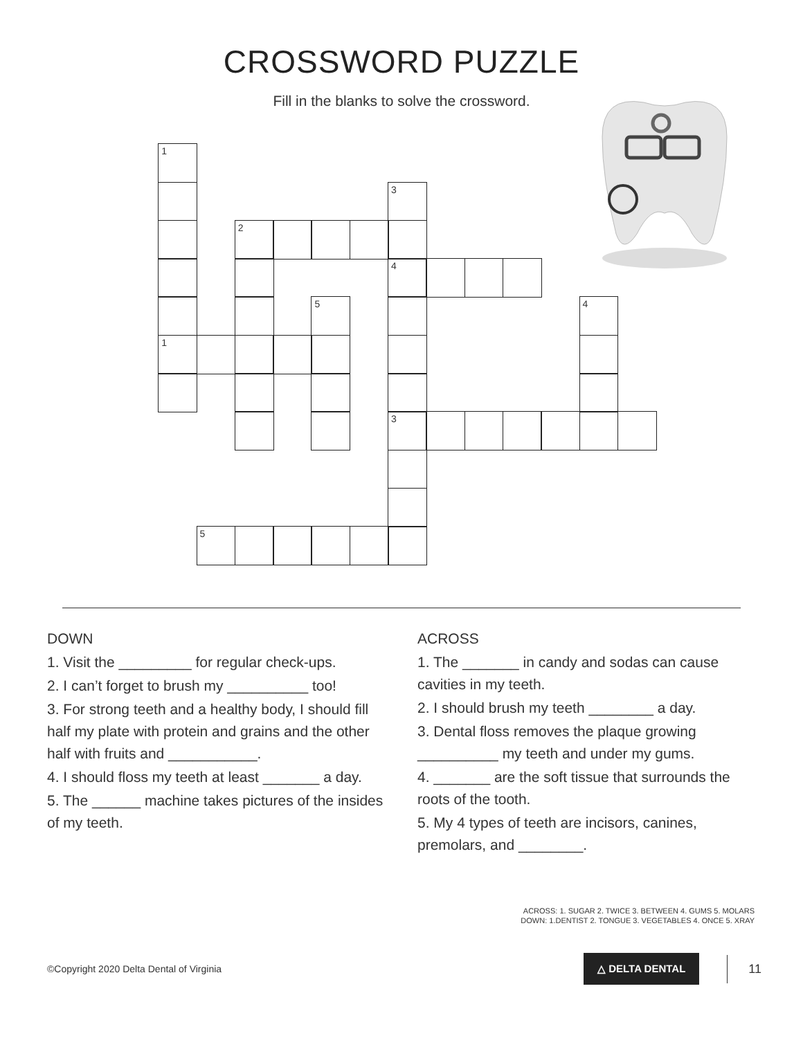CROSSWORD PUZZLE
Fill in the blanks to solve the crossword.
1
3
2
4
5
4
1
3
5
DOWN
1. Visit the _________ for regular check-ups.
2. I can’t forget to brush my __________ too!
3. For strong teeth and a healthy body, I should fill half my plate with protein and grains and the other half with fruits and ___________.
4. I should floss my teeth at least _______ a day.
5. The ______ machine takes pictures of the insides of my teeth.
ACROSS
1. The _______ in candy and sodas can cause cavities in my teeth.
2. I should brush my teeth ________ a day.
3. Dental floss removes the plaque growing __________ my teeth and under my gums.
4. _______ are the soft tissue that surrounds the roots of the tooth.
5. My 4 types of teeth are incisors, canines, premolars, and ________.
ACROSS: 1. SUGAR 2. TWICE 3. BETWEEN 4. GUMS 5. MOLARS
DOWN: 1.DENTIST 2. TONGUE 3. VEGETABLES 4. ONCE 5. XRAY
©Copyright 2020 Delta Dental of Virginia △ DELTA DENTAL 11